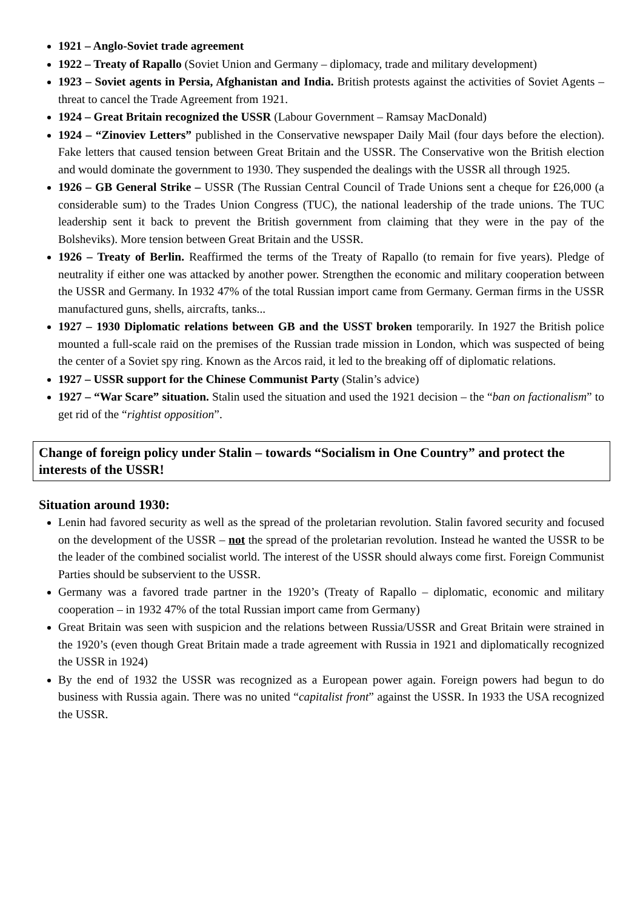1921 – Anglo-Soviet trade agreement
1922 – Treaty of Rapallo (Soviet Union and Germany – diplomacy, trade and military development)
1923 – Soviet agents in Persia, Afghanistan and India. British protests against the activities of Soviet Agents – threat to cancel the Trade Agreement from 1921.
1924 – Great Britain recognized the USSR (Labour Government – Ramsay MacDonald)
1924 – “Zinoviev Letters” published in the Conservative newspaper Daily Mail (four days before the election). Fake letters that caused tension between Great Britain and the USSR. The Conservative won the British election and would dominate the government to 1930. They suspended the dealings with the USSR all through 1925.
1926 – GB General Strike – USSR (The Russian Central Council of Trade Unions sent a cheque for £26,000 (a considerable sum) to the Trades Union Congress (TUC), the national leadership of the trade unions. The TUC leadership sent it back to prevent the British government from claiming that they were in the pay of the Bolsheviks). More tension between Great Britain and the USSR.
1926 – Treaty of Berlin. Reaffirmed the terms of the Treaty of Rapallo (to remain for five years). Pledge of neutrality if either one was attacked by another power. Strengthen the economic and military cooperation between the USSR and Germany. In 1932 47% of the total Russian import came from Germany. German firms in the USSR manufactured guns, shells, aircrafts, tanks...
1927 – 1930 Diplomatic relations between GB and the USST broken temporarily. In 1927 the British police mounted a full-scale raid on the premises of the Russian trade mission in London, which was suspected of being the center of a Soviet spy ring. Known as the Arcos raid, it led to the breaking off of diplomatic relations.
1927 – USSR support for the Chinese Communist Party (Stalin’s advice)
1927 – “War Scare” situation. Stalin used the situation and used the 1921 decision – the “ban on factionalism” to get rid of the “rightist opposition”.
Change of foreign policy under Stalin – towards “Socialism in One Country” and protect the interests of the USSR!
Situation around 1930:
Lenin had favored security as well as the spread of the proletarian revolution. Stalin favored security and focused on the development of the USSR – not the spread of the proletarian revolution. Instead he wanted the USSR to be the leader of the combined socialist world. The interest of the USSR should always come first. Foreign Communist Parties should be subservient to the USSR.
Germany was a favored trade partner in the 1920’s (Treaty of Rapallo – diplomatic, economic and military cooperation – in 1932 47% of the total Russian import came from Germany)
Great Britain was seen with suspicion and the relations between Russia/USSR and Great Britain were strained in the 1920’s (even though Great Britain made a trade agreement with Russia in 1921 and diplomatically recognized the USSR in 1924)
By the end of 1932 the USSR was recognized as a European power again. Foreign powers had begun to do business with Russia again. There was no united “capitalist front” against the USSR. In 1933 the USA recognized the USSR.